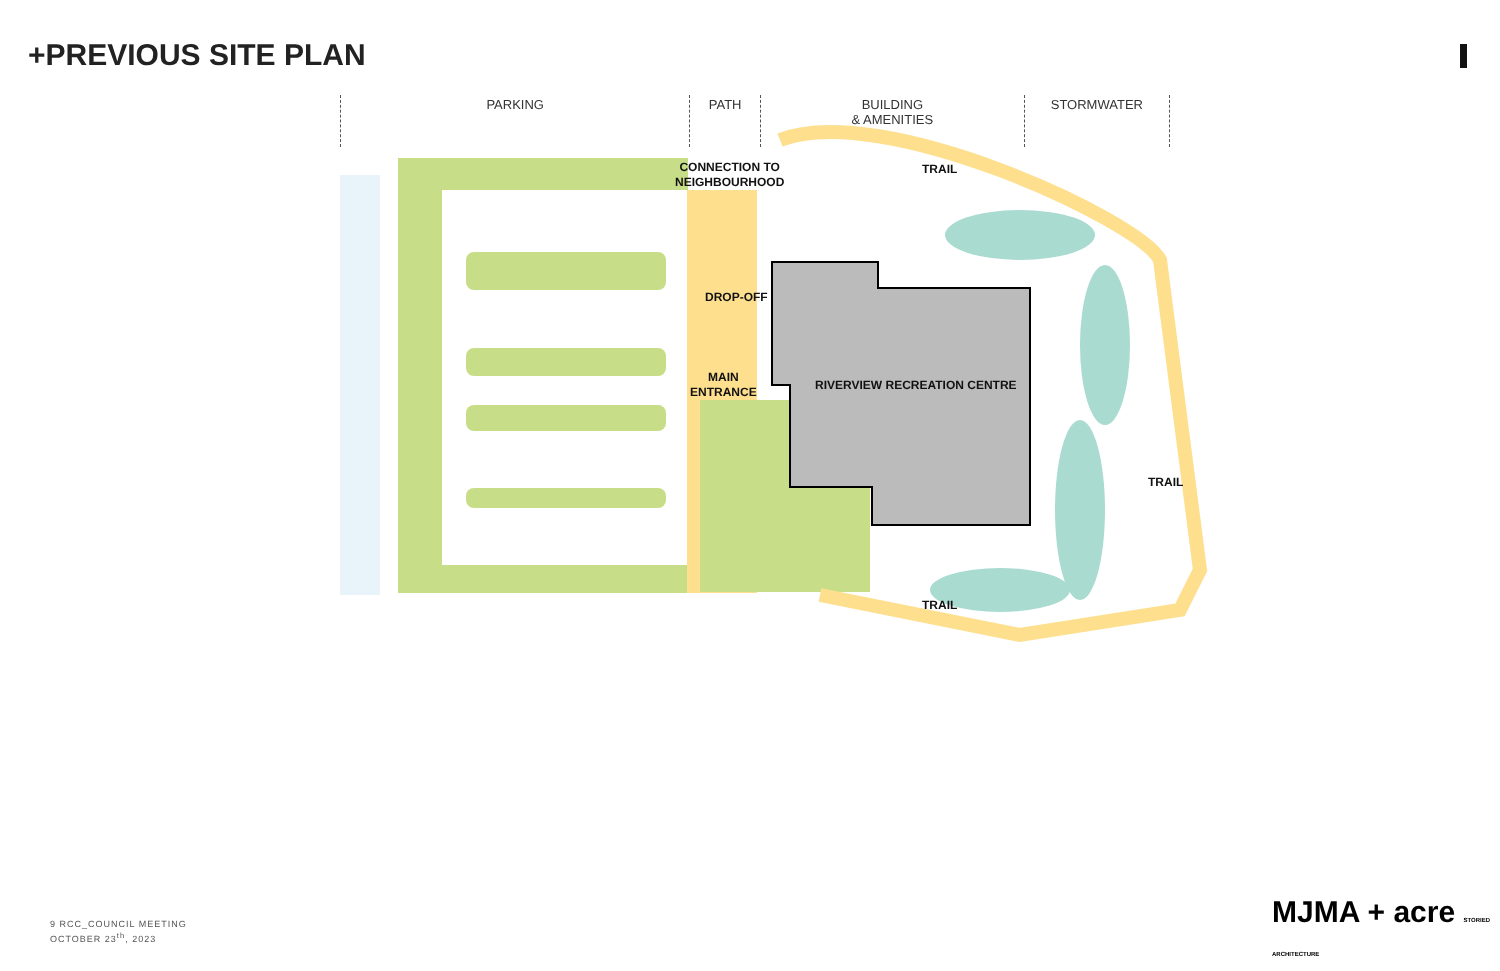+PREVIOUS SITE PLAN
PARKING PATH BUILDING
& AMENITIES
STORMWATER
CONNECTION TO
NEIGHBOURHOOD
DROP-OFF
MAIN
ENTRANCE
RIVERVIEW RECREATION CENTRE
TRAIL
TRAIL
TRAIL
9 RCC_COUNCIL MEETING
OCTOBER 23<sup>th</sup>, 2023
MJMA + acre STORIED ARCHITECTURE